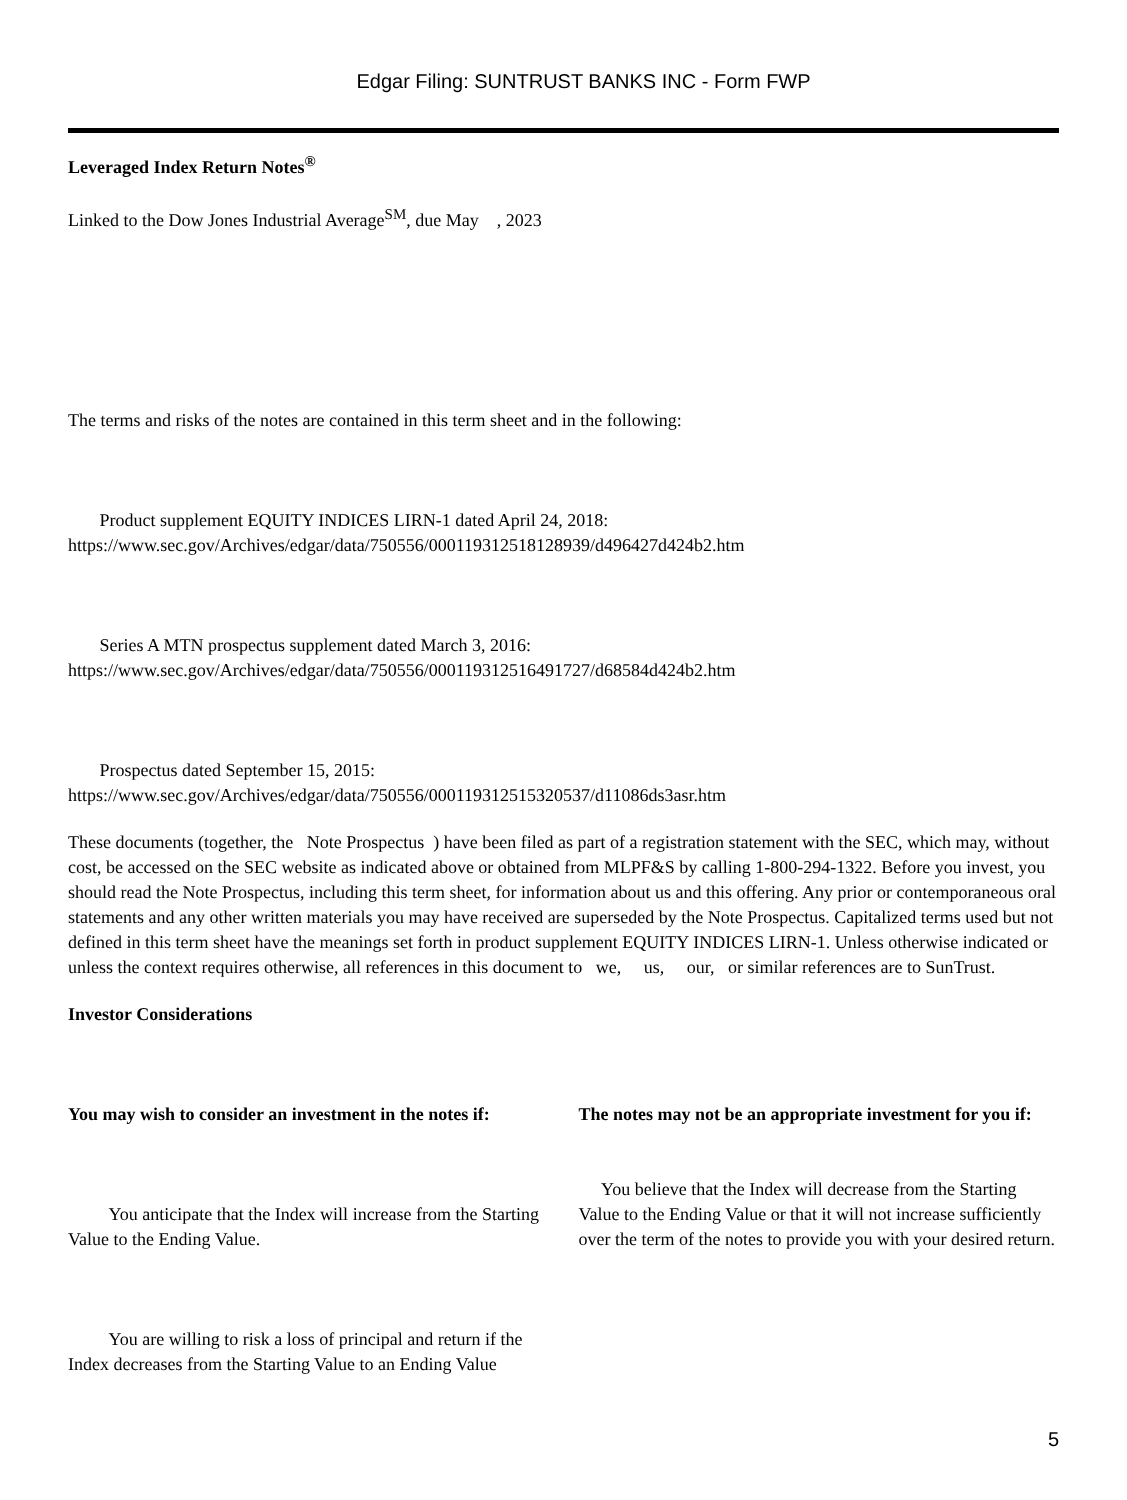Edgar Filing: SUNTRUST BANKS INC - Form FWP
Leveraged Index Return Notes<sup>®</sup>
Linked to the Dow Jones Industrial Average<sup>SM</sup>, due May , 2023
The terms and risks of the notes are contained in this term sheet and in the following:
Product supplement EQUITY INDICES LIRN-1 dated April 24, 2018:
https://www.sec.gov/Archives/edgar/data/750556/000119312518128939/d496427d424b2.htm
Series A MTN prospectus supplement dated March 3, 2016:
https://www.sec.gov/Archives/edgar/data/750556/000119312516491727/d68584d424b2.htm
Prospectus dated September 15, 2015:
https://www.sec.gov/Archives/edgar/data/750556/000119312515320537/d11086ds3asr.htm
These documents (together, the Note Prospectus ) have been filed as part of a registration statement with the SEC, which may, without cost, be accessed on the SEC website as indicated above or obtained from MLPF&S by calling 1-800-294-1322. Before you invest, you should read the Note Prospectus, including this term sheet, for information about us and this offering. Any prior or contemporaneous oral statements and any other written materials you may have received are superseded by the Note Prospectus. Capitalized terms used but not defined in this term sheet have the meanings set forth in product supplement EQUITY INDICES LIRN-1. Unless otherwise indicated or unless the context requires otherwise, all references in this document to we, us, our, or similar references are to SunTrust.
Investor Considerations
You may wish to consider an investment in the notes if:
You anticipate that the Index will increase from the Starting Value to the Ending Value.
You are willing to risk a loss of principal and return if the Index decreases from the Starting Value to an Ending Value
The notes may not be an appropriate investment for you if:
You believe that the Index will decrease from the Starting Value to the Ending Value or that it will not increase sufficiently over the term of the notes to provide you with your desired return.
5